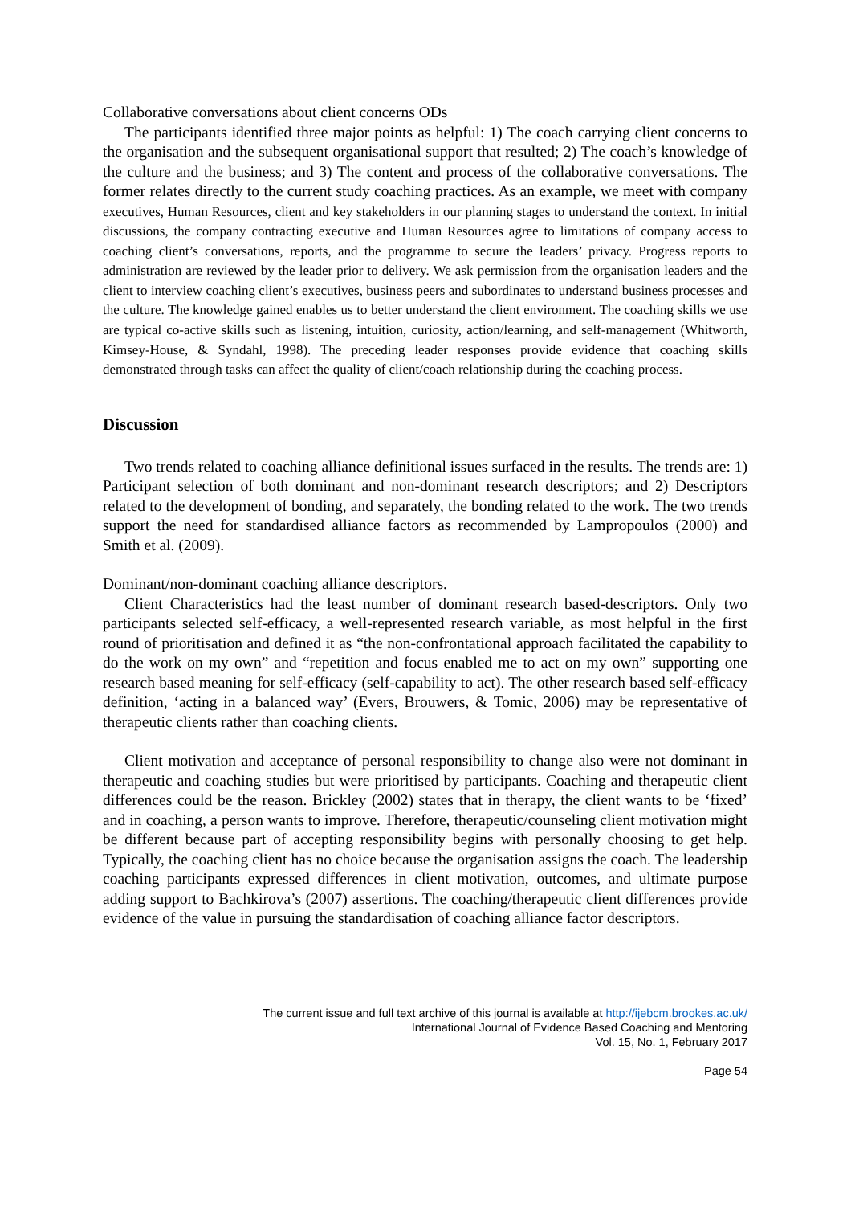Collaborative conversations about client concerns ODs
The participants identified three major points as helpful: 1) The coach carrying client concerns to the organisation and the subsequent organisational support that resulted; 2) The coach’s knowledge of the culture and the business; and 3) The content and process of the collaborative conversations. The former relates directly to the current study coaching practices. As an example, we meet with company executives, Human Resources, client and key stakeholders in our planning stages to understand the context. In initial discussions, the company contracting executive and Human Resources agree to limitations of company access to coaching client’s conversations, reports, and the programme to secure the leaders’ privacy. Progress reports to administration are reviewed by the leader prior to delivery. We ask permission from the organisation leaders and the client to interview coaching client’s executives, business peers and subordinates to understand business processes and the culture. The knowledge gained enables us to better understand the client environment. The coaching skills we use are typical co-active skills such as listening, intuition, curiosity, action/learning, and self-management (Whitworth, Kimsey-House, & Syndahl, 1998). The preceding leader responses provide evidence that coaching skills demonstrated through tasks can affect the quality of client/coach relationship during the coaching process.
Discussion
Two trends related to coaching alliance definitional issues surfaced in the results. The trends are: 1) Participant selection of both dominant and non-dominant research descriptors; and 2) Descriptors related to the development of bonding, and separately, the bonding related to the work. The two trends support the need for standardised alliance factors as recommended by Lampropoulos (2000) and Smith et al. (2009).
Dominant/non-dominant coaching alliance descriptors.
Client Characteristics had the least number of dominant research based-descriptors. Only two participants selected self-efficacy, a well-represented research variable, as most helpful in the first round of prioritisation and defined it as “the non-confrontational approach facilitated the capability to do the work on my own” and “repetition and focus enabled me to act on my own” supporting one research based meaning for self-efficacy (self-capability to act). The other research based self-efficacy definition, ‘acting in a balanced way’ (Evers, Brouwers, & Tomic, 2006) may be representative of therapeutic clients rather than coaching clients.
Client motivation and acceptance of personal responsibility to change also were not dominant in therapeutic and coaching studies but were prioritised by participants. Coaching and therapeutic client differences could be the reason. Brickley (2002) states that in therapy, the client wants to be ‘fixed’ and in coaching, a person wants to improve. Therefore, therapeutic/counseling client motivation might be different because part of accepting responsibility begins with personally choosing to get help. Typically, the coaching client has no choice because the organisation assigns the coach. The leadership coaching participants expressed differences in client motivation, outcomes, and ultimate purpose adding support to Bachkirova’s (2007) assertions. The coaching/therapeutic client differences provide evidence of the value in pursuing the standardisation of coaching alliance factor descriptors.
The current issue and full text archive of this journal is available at http://ijebcm.brookes.ac.uk/
International Journal of Evidence Based Coaching and Mentoring
Vol. 15, No. 1, February 2017
Page 54